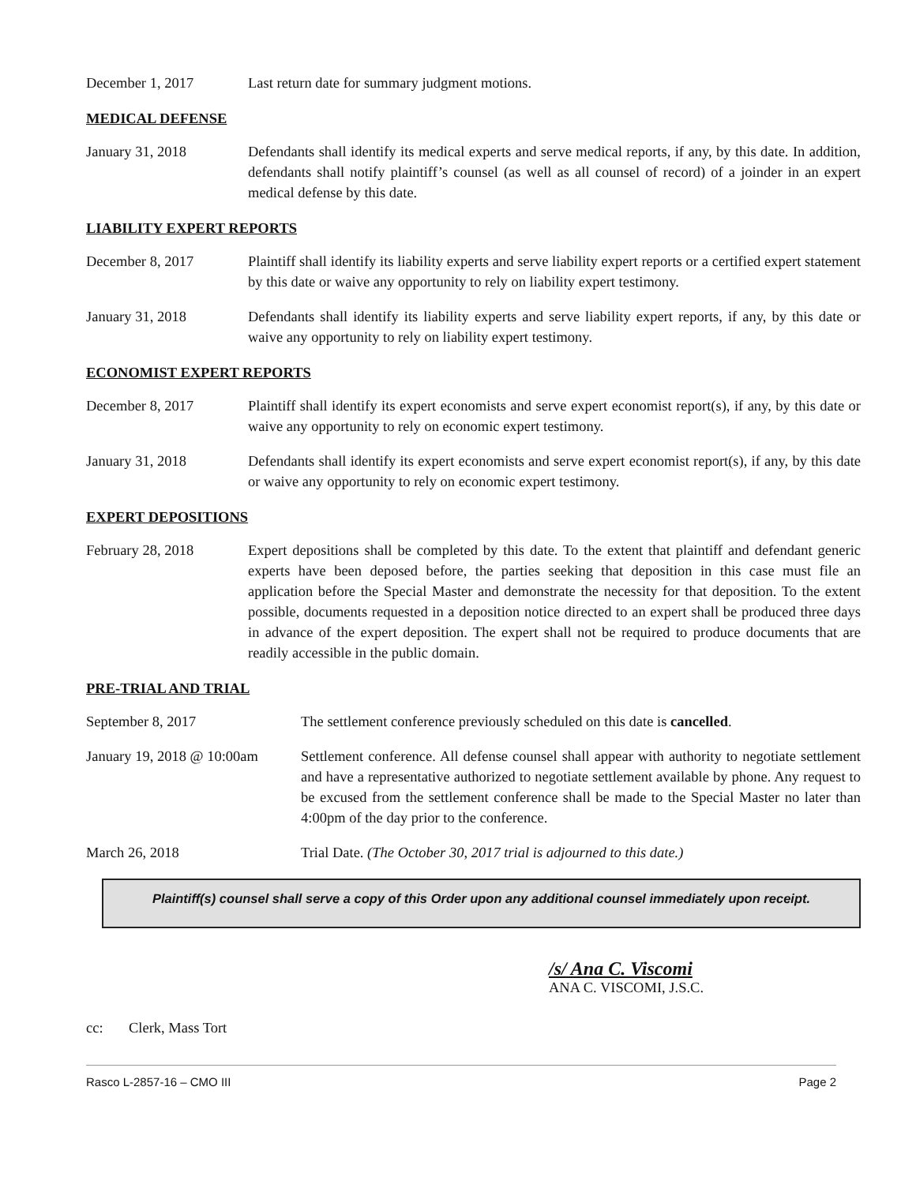December 1, 2017 Last return date for summary judgment motions.
MEDICAL DEFENSE
January 31, 2018 Defendants shall identify its medical experts and serve medical reports, if any, by this date. In addition, defendants shall notify plaintiff’s counsel (as well as all counsel of record) of a joinder in an expert medical defense by this date.
LIABILITY EXPERT REPORTS
December 8, 2017 Plaintiff shall identify its liability experts and serve liability expert reports or a certified expert statement by this date or waive any opportunity to rely on liability expert testimony.
January 31, 2018 Defendants shall identify its liability experts and serve liability expert reports, if any, by this date or waive any opportunity to rely on liability expert testimony.
ECONOMIST EXPERT REPORTS
December 8, 2017 Plaintiff shall identify its expert economists and serve expert economist report(s), if any, by this date or waive any opportunity to rely on economic expert testimony.
January 31, 2018 Defendants shall identify its expert economists and serve expert economist report(s), if any, by this date or waive any opportunity to rely on economic expert testimony.
EXPERT DEPOSITIONS
February 28, 2018 Expert depositions shall be completed by this date. To the extent that plaintiff and defendant generic experts have been deposed before, the parties seeking that deposition in this case must file an application before the Special Master and demonstrate the necessity for that deposition. To the extent possible, documents requested in a deposition notice directed to an expert shall be produced three days in advance of the expert deposition. The expert shall not be required to produce documents that are readily accessible in the public domain.
PRE-TRIAL AND TRIAL
September 8, 2017 The settlement conference previously scheduled on this date is cancelled.
January 19, 2018 @ 10:00am
Settlement conference. All defense counsel shall appear with authority to negotiate settlement and have a representative authorized to negotiate settlement available by phone. Any request to be excused from the settlement conference shall be made to the Special Master no later than 4:00pm of the day prior to the conference.
March 26, 2018 Trial Date. (The October 30, 2017 trial is adjourned to this date.)
Plaintiff(s) counsel shall serve a copy of this Order upon any additional counsel immediately upon receipt.
/s/ Ana C. Viscomi
ANA C. VISCOMI, J.S.C.
cc: Clerk, Mass Tort
Rasco L-2857-16 – CMO III Page 2